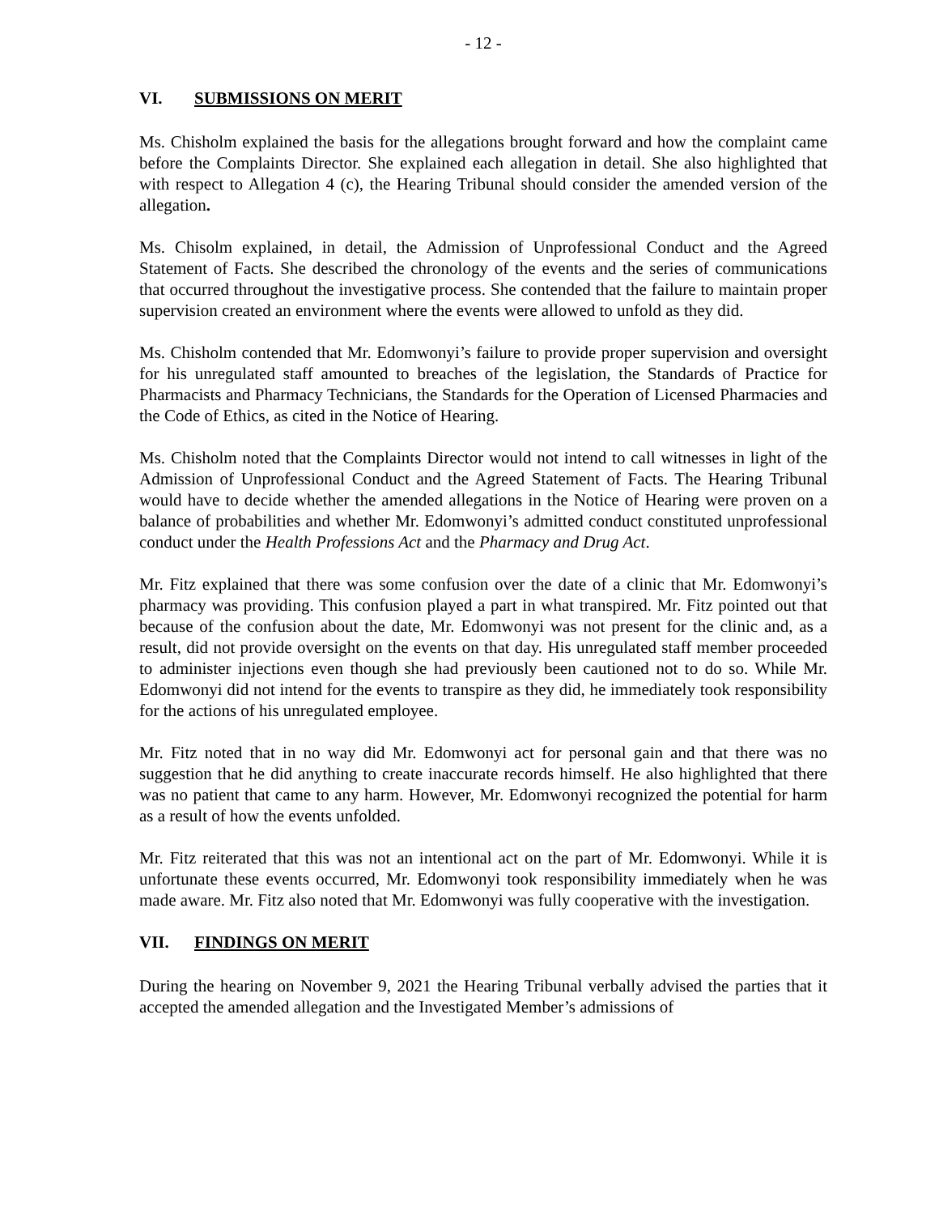- 12 -
VI. SUBMISSIONS ON MERIT
Ms. Chisholm explained the basis for the allegations brought forward and how the complaint came before the Complaints Director. She explained each allegation in detail. She also highlighted that with respect to Allegation 4 (c), the Hearing Tribunal should consider the amended version of the allegation.
Ms. Chisolm explained, in detail, the Admission of Unprofessional Conduct and the Agreed Statement of Facts. She described the chronology of the events and the series of communications that occurred throughout the investigative process. She contended that the failure to maintain proper supervision created an environment where the events were allowed to unfold as they did.
Ms. Chisholm contended that Mr. Edomwonyi’s failure to provide proper supervision and oversight for his unregulated staff amounted to breaches of the legislation, the Standards of Practice for Pharmacists and Pharmacy Technicians, the Standards for the Operation of Licensed Pharmacies and the Code of Ethics, as cited in the Notice of Hearing.
Ms. Chisholm noted that the Complaints Director would not intend to call witnesses in light of the Admission of Unprofessional Conduct and the Agreed Statement of Facts. The Hearing Tribunal would have to decide whether the amended allegations in the Notice of Hearing were proven on a balance of probabilities and whether Mr. Edomwonyi’s admitted conduct constituted unprofessional conduct under the Health Professions Act and the Pharmacy and Drug Act.
Mr. Fitz explained that there was some confusion over the date of a clinic that Mr. Edomwonyi’s pharmacy was providing. This confusion played a part in what transpired. Mr. Fitz pointed out that because of the confusion about the date, Mr. Edomwonyi was not present for the clinic and, as a result, did not provide oversight on the events on that day. His unregulated staff member proceeded to administer injections even though she had previously been cautioned not to do so. While Mr. Edomwonyi did not intend for the events to transpire as they did, he immediately took responsibility for the actions of his unregulated employee.
Mr. Fitz noted that in no way did Mr. Edomwonyi act for personal gain and that there was no suggestion that he did anything to create inaccurate records himself. He also highlighted that there was no patient that came to any harm. However, Mr. Edomwonyi recognized the potential for harm as a result of how the events unfolded.
Mr. Fitz reiterated that this was not an intentional act on the part of Mr. Edomwonyi. While it is unfortunate these events occurred, Mr. Edomwonyi took responsibility immediately when he was made aware. Mr. Fitz also noted that Mr. Edomwonyi was fully cooperative with the investigation.
VII. FINDINGS ON MERIT
During the hearing on November 9, 2021 the Hearing Tribunal verbally advised the parties that it accepted the amended allegation and the Investigated Member’s admissions of